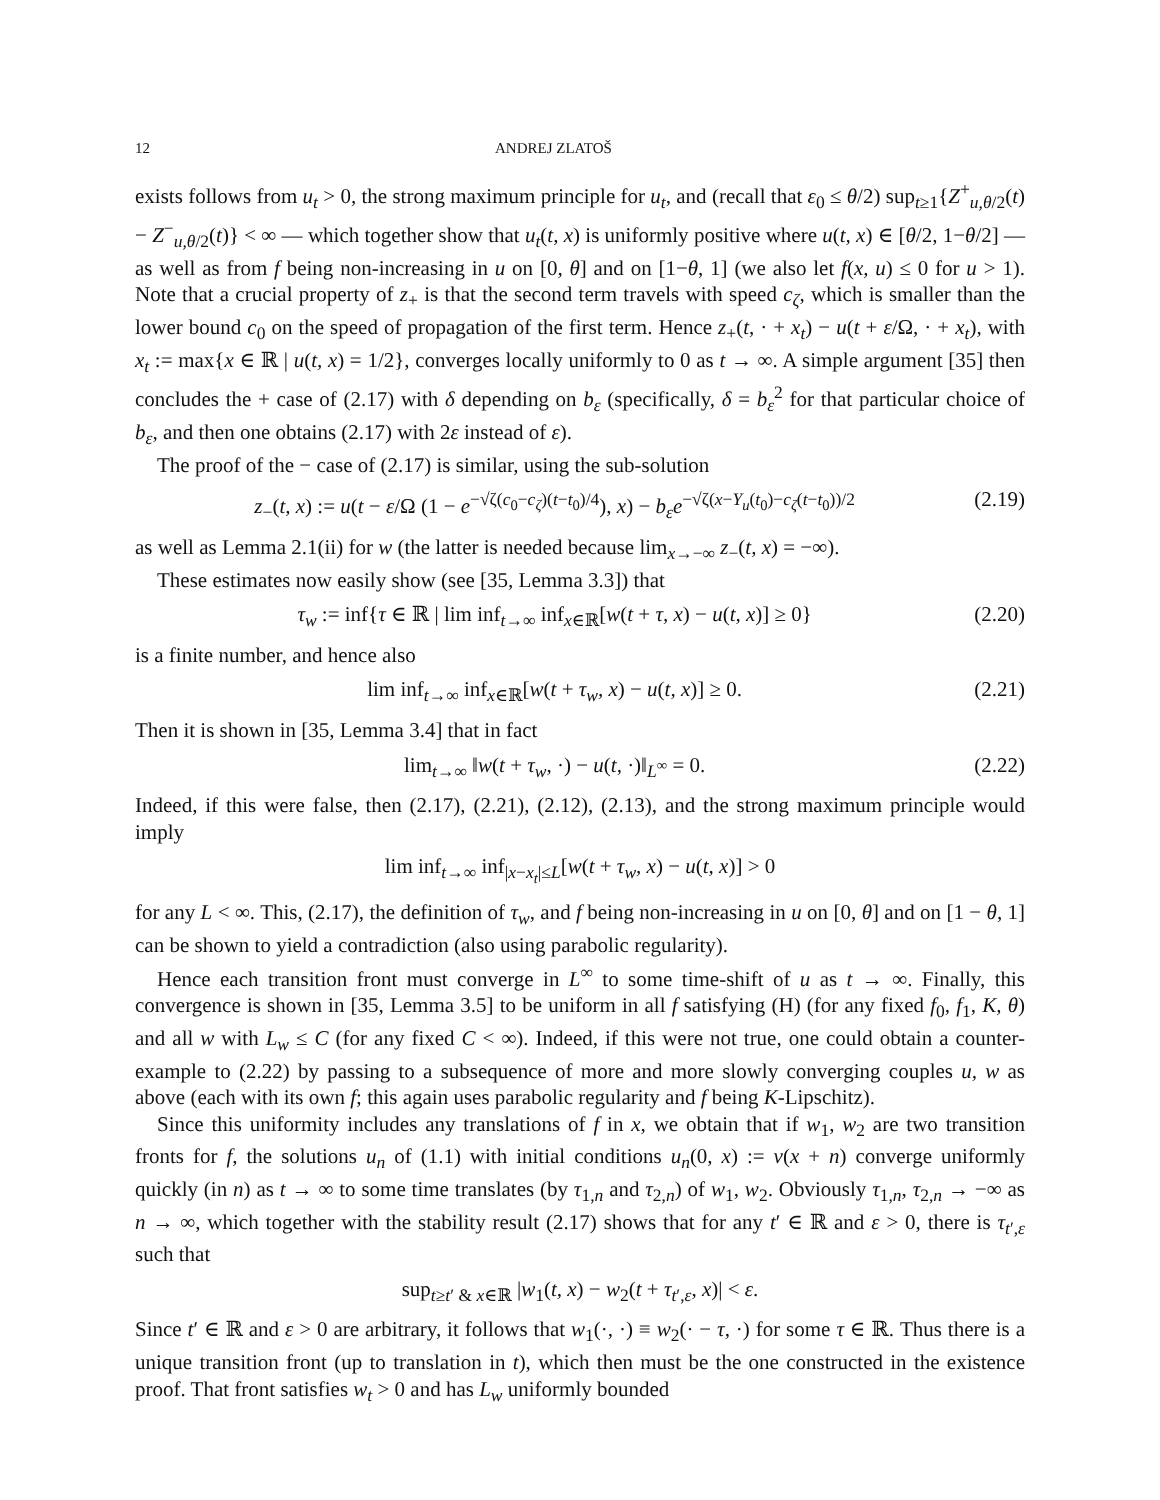12 ANDREJ ZLATOŠ
exists follows from u<sub>t</sub> > 0, the strong maximum principle for u<sub>t</sub>, and (recall that ε<sub>0</sub> ≤ θ/2) sup<sub>t≥1</sub>{Z<sup>+</sup><sub>u,θ/2</sub>(t) − Z<sup>−</sup><sub>u,θ/2</sub>(t)} < ∞ — which together show that u<sub>t</sub>(t, x) is uniformly positive where u(t, x) ∈ [θ/2, 1−θ/2] — as well as from f being non-increasing in u on [0, θ] and on [1−θ, 1] (we also let f(x, u) ≤ 0 for u > 1). Note that a crucial property of z<sub>+</sub> is that the second term travels with speed c<sub>ζ</sub>, which is smaller than the lower bound c<sub>0</sub> on the speed of propagation of the first term. Hence z<sub>+</sub>(t, · + x<sub>t</sub>) − u(t + ε/Ω, · + x<sub>t</sub>), with x<sub>t</sub> := max{x ∈ ℝ | u(t, x) = 1/2}, converges locally uniformly to 0 as t → ∞. A simple argument [35] then concludes the + case of (2.17) with δ depending on b<sub>ε</sub> (specifically, δ = b<sub>ε</sub><sup>2</sup> for that particular choice of b<sub>ε</sub>, and then one obtains (2.17) with 2ε instead of ε).
The proof of the − case of (2.17) is similar, using the sub-solution
z<sub>−</sub>(t, x) := u(t − ε/Ω (1 − e<sup>−√ζ(c<sub>0</sub>−c<sub>ζ</sub>)(t−t<sub>0</sub>)/4</sup>), x) − b<sub>ε</sub>e<sup>−√ζ(x−Y<sub>u</sub>(t<sub>0</sub>)−c<sub>ζ</sub>(t−t<sub>0</sub>))/2</sup> (2.19)
as well as Lemma 2.1(ii) for w (the latter is needed because lim<sub>x→−∞</sub> z<sub>−</sub>(t, x) = −∞).
These estimates now easily show (see [35, Lemma 3.3]) that
τ<sub>w</sub> := inf{τ ∈ ℝ | lim inf<sub>t→∞</sub> inf<sub>x∈ℝ</sub>[w(t + τ, x) − u(t, x)] ≥ 0} (2.20)
is a finite number, and hence also
lim inf<sub>t→∞</sub> inf<sub>x∈ℝ</sub>[w(t + τ<sub>w</sub>, x) − u(t, x)] ≥ 0. (2.21)
Then it is shown in [35, Lemma 3.4] that in fact
lim<sub>t→∞</sub> ‖w(t + τ<sub>w</sub>, ·) − u(t, ·)‖<sub>L<sup>∞</sup></sub> = 0. (2.22)
Indeed, if this were false, then (2.17), (2.21), (2.12), (2.13), and the strong maximum principle would imply
lim inf<sub>t→∞</sub> inf<sub>|x−x<sub>t</sub>|≤L</sub>[w(t + τ<sub>w</sub>, x) − u(t, x)] > 0
for any L < ∞. This, (2.17), the definition of τ<sub>w</sub>, and f being non-increasing in u on [0, θ] and on [1 − θ, 1] can be shown to yield a contradiction (also using parabolic regularity).
Hence each transition front must converge in L<sup>∞</sup> to some time-shift of u as t → ∞. Finally, this convergence is shown in [35, Lemma 3.5] to be uniform in all f satisfying (H) (for any fixed f<sub>0</sub>, f<sub>1</sub>, K, θ) and all w with L<sub>w</sub> ≤ C (for any fixed C < ∞). Indeed, if this were not true, one could obtain a counter-example to (2.22) by passing to a subsequence of more and more slowly converging couples u, w as above (each with its own f; this again uses parabolic regularity and f being K-Lipschitz).
Since this uniformity includes any translations of f in x, we obtain that if w<sub>1</sub>, w<sub>2</sub> are two transition fronts for f, the solutions u<sub>n</sub> of (1.1) with initial conditions u<sub>n</sub>(0, x) := v(x + n) converge uniformly quickly (in n) as t → ∞ to some time translates (by τ<sub>1,n</sub> and τ<sub>2,n</sub>) of w<sub>1</sub>, w<sub>2</sub>. Obviously τ<sub>1,n</sub>, τ<sub>2,n</sub> → −∞ as n → ∞, which together with the stability result (2.17) shows that for any t′ ∈ ℝ and ε > 0, there is τ<sub>t′,ε</sub> such that
sup<sub>t≥t′ & x∈ℝ</sub> |w<sub>1</sub>(t, x) − w<sub>2</sub>(t + τ<sub>t′,ε</sub>, x)| < ε.
Since t′ ∈ ℝ and ε > 0 are arbitrary, it follows that w<sub>1</sub>(·, ·) ≡ w<sub>2</sub>(· − τ, ·) for some τ ∈ ℝ. Thus there is a unique transition front (up to translation in t), which then must be the one constructed in the existence proof. That front satisfies w<sub>t</sub> > 0 and has L<sub>w</sub> uniformly bounded